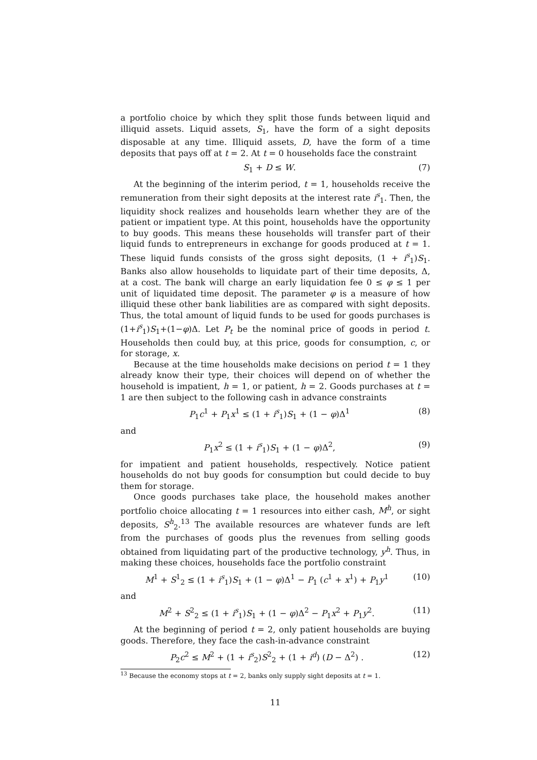a portfolio choice by which they split those funds between liquid and illiquid assets. Liquid assets, S<sub>1</sub>, have the form of a sight deposits disposable at any time. Illiquid assets, D, have the form of a time deposits that pays off at t = 2. At t = 0 households face the constraint
S<sub>1</sub> + D ≤ W. (7)
At the beginning of the interim period, t = 1, households receive the remuneration from their sight deposits at the interest rate i<sup>s</sup><sub>1</sub>. Then, the liquidity shock realizes and households learn whether they are of the patient or impatient type. At this point, households have the opportunity to buy goods. This means these households will transfer part of their liquid funds to entrepreneurs in exchange for goods produced at t = 1. These liquid funds consists of the gross sight deposits, (1 + i<sup>s</sup><sub>1</sub>)S<sub>1</sub>. Banks also allow households to liquidate part of their time deposits, Δ, at a cost. The bank will charge an early liquidation fee 0 ≤ φ ≤ 1 per unit of liquidated time deposit. The parameter φ is a measure of how illiquid these other bank liabilities are as compared with sight deposits. Thus, the total amount of liquid funds to be used for goods purchases is (1+i<sup>s</sup><sub>1</sub>)S<sub>1</sub>+(1−φ)Δ. Let P<sub>t</sub> be the nominal price of goods in period t. Households then could buy, at this price, goods for consumption, c, or for storage, x.
Because at the time households make decisions on period t = 1 they already know their type, their choices will depend on of whether the household is impatient, h = 1, or patient, h = 2. Goods purchases at t = 1 are then subject to the following cash in advance constraints
P<sub>1</sub>c<sup>1</sup> + P<sub>1</sub>x<sup>1</sup> ≤ (1 + i<sup>s</sup><sub>1</sub>)S<sub>1</sub> + (1 − φ)Δ<sup>1</sup> (8)
and
P<sub>1</sub>x<sup>2</sup> ≤ (1 + i<sup>s</sup><sub>1</sub>)S<sub>1</sub> + (1 − φ)Δ<sup>2</sup>, (9)
for impatient and patient households, respectively. Notice patient households do not buy goods for consumption but could decide to buy them for storage.
Once goods purchases take place, the household makes another portfolio choice allocating t = 1 resources into either cash, M<sup>h</sup>, or sight deposits, S<sup>h</sup><sub>2</sub>.<sup>13</sup> The available resources are whatever funds are left from the purchases of goods plus the revenues from selling goods obtained from liquidating part of the productive technology, y<sup>h</sup>. Thus, in making these choices, households face the portfolio constraint
M<sup>1</sup> + S<sup>1</sup><sub>2</sub> ≤ (1 + i<sup>s</sup><sub>1</sub>)S<sub>1</sub> + (1 − φ)Δ<sup>1</sup> − P<sub>1</sub> (c<sup>1</sup> + x<sup>1</sup>) + P<sub>1</sub>y<sup>1</sup> (10)
and
M<sup>2</sup> + S<sup>2</sup><sub>2</sub> ≤ (1 + i<sup>s</sup><sub>1</sub>)S<sub>1</sub> + (1 − φ)Δ<sup>2</sup> − P<sub>1</sub>x<sup>2</sup> + P<sub>1</sub>y<sup>2</sup>. (11)
At the beginning of period t = 2, only patient households are buying goods. Therefore, they face the cash-in-advance constraint
P<sub>2</sub>c<sup>2</sup> ≤ M<sup>2</sup> + (1 + i<sup>s</sup><sub>2</sub>)S<sup>2</sup><sub>2</sub> + (1 + i<sup>d</sup>) (D − Δ<sup>2</sup>) . (12)
<sup>13</sup> Because the economy stops at t = 2, banks only supply sight deposits at t = 1.
11